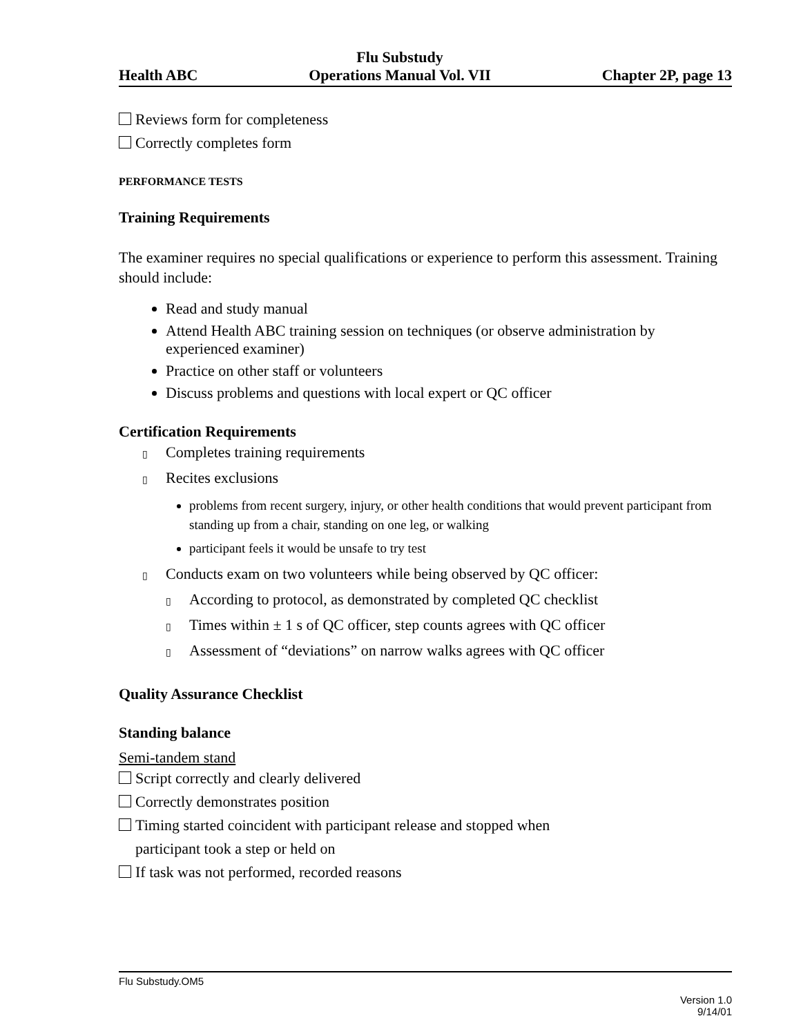Health ABC Flu Substudy
Operations Manual Vol. VII Chapter 2P, page 13
Reviews form for completeness
Correctly completes form
PERFORMANCE TESTS
Training Requirements
The examiner requires no special qualifications or experience to perform this assessment. Training should include:
Read and study manual
Attend Health ABC training session on techniques (or observe administration by experienced examiner)
Practice on other staff or volunteers
Discuss problems and questions with local expert or QC officer
Certification Requirements
▯ Completes training requirements
▯ Recites exclusions
problems from recent surgery, injury, or other health conditions that would prevent participant from standing up from a chair, standing on one leg, or walking
participant feels it would be unsafe to try test
▯ Conducts exam on two volunteers while being observed by QC officer:
▯ According to protocol, as demonstrated by completed QC checklist
▯ Times within ± 1 s of QC officer, step counts agrees with QC officer
▯ Assessment of “deviations” on narrow walks agrees with QC officer
Quality Assurance Checklist
Standing balance
Semi-tandem stand
Script correctly and clearly delivered
Correctly demonstrates position
Timing started coincident with participant release and stopped when
participant took a step or held on
If task was not performed, recorded reasons
Flu Substudy.OM5
Version 1.0
9/14/01